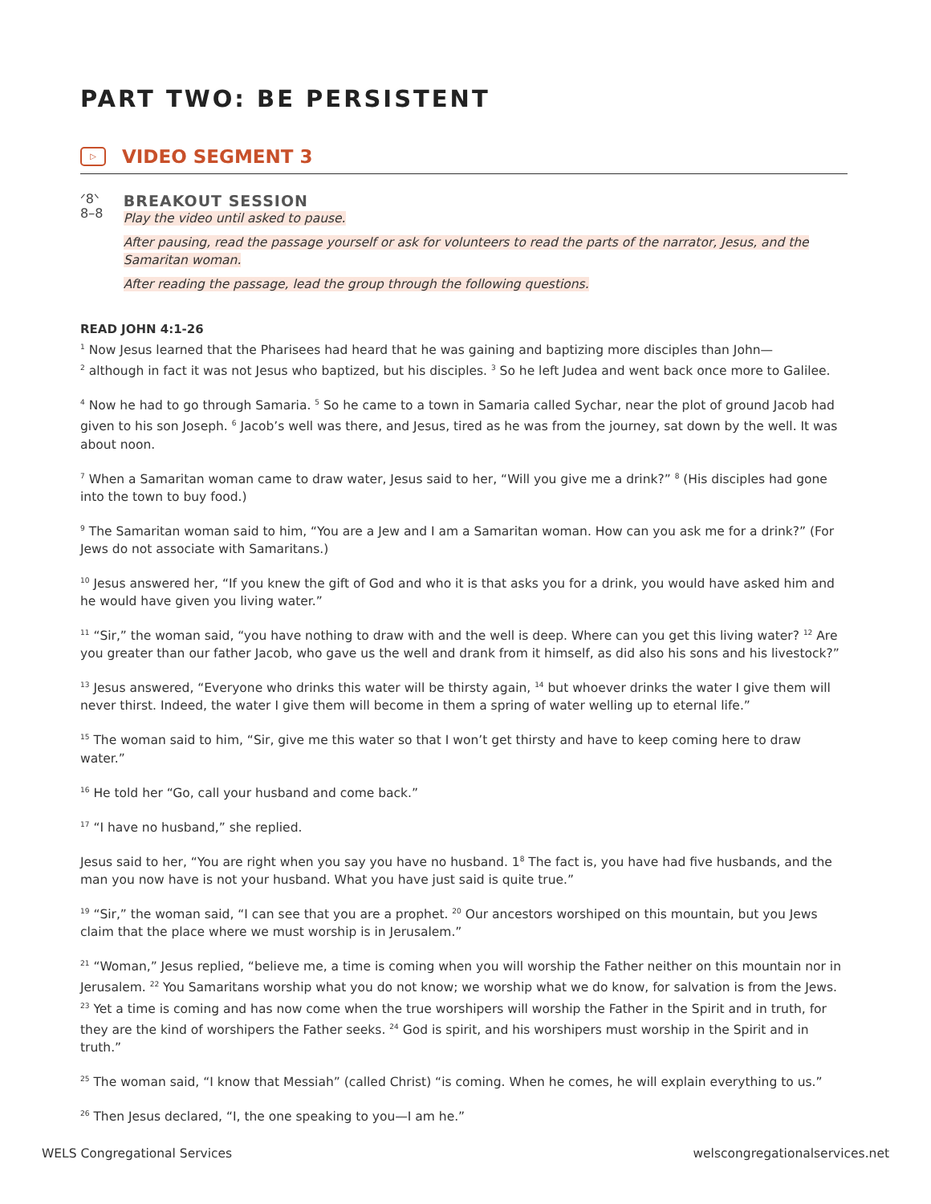PART TWO: BE PERSISTENT
▷
VIDEO SEGMENT 3
ᐟ8ᐠ
8–8
BREAKOUT SESSION
Play the video until asked to pause.
After pausing, read the passage yourself or ask for volunteers to read the parts of the narrator, Jesus, and the Samaritan woman.
After reading the passage, lead the group through the following questions.
READ JOHN 4:1-26
<sup>1</sup> Now Jesus learned that the Pharisees had heard that he was gaining and baptizing more disciples than John—
<sup>2</sup> although in fact it was not Jesus who baptized, but his disciples. <sup>3</sup> So he left Judea and went back once more to Galilee.
<sup>4</sup> Now he had to go through Samaria. <sup>5</sup> So he came to a town in Samaria called Sychar, near the plot of ground Jacob had given to his son Joseph. <sup>6</sup> Jacob’s well was there, and Jesus, tired as he was from the journey, sat down by the well. It was about noon.
<sup>7</sup> When a Samaritan woman came to draw water, Jesus said to her, “Will you give me a drink?” <sup>8</sup> (His disciples had gone into the town to buy food.)
<sup>9</sup> The Samaritan woman said to him, “You are a Jew and I am a Samaritan woman. How can you ask me for a drink?” (For Jews do not associate with Samaritans.)
<sup>10</sup> Jesus answered her, “If you knew the gift of God and who it is that asks you for a drink, you would have asked him and he would have given you living water.”
<sup>11</sup> “Sir,” the woman said, “you have nothing to draw with and the well is deep. Where can you get this living water? <sup>12</sup> Are you greater than our father Jacob, who gave us the well and drank from it himself, as did also his sons and his livestock?”
<sup>13</sup> Jesus answered, “Everyone who drinks this water will be thirsty again, <sup>14</sup> but whoever drinks the water I give them will never thirst. Indeed, the water I give them will become in them a spring of water welling up to eternal life.”
<sup>15</sup> The woman said to him, “Sir, give me this water so that I won’t get thirsty and have to keep coming here to draw water.”
<sup>16</sup> He told her “Go, call your husband and come back.”
<sup>17</sup> “I have no husband,” she replied.
Jesus said to her, “You are right when you say you have no husband. 1<sup>8</sup> The fact is, you have had five husbands, and the man you now have is not your husband. What you have just said is quite true.”
<sup>19</sup> “Sir,” the woman said, “I can see that you are a prophet. <sup>20</sup> Our ancestors worshiped on this mountain, but you Jews claim that the place where we must worship is in Jerusalem.”
<sup>21</sup> “Woman,” Jesus replied, “believe me, a time is coming when you will worship the Father neither on this mountain nor in Jerusalem. <sup>22</sup> You Samaritans worship what you do not know; we worship what we do know, for salvation is from the Jews. <sup>23</sup> Yet a time is coming and has now come when the true worshipers will worship the Father in the Spirit and in truth, for they are the kind of worshipers the Father seeks. <sup>24</sup> God is spirit, and his worshipers must worship in the Spirit and in truth.”
<sup>25</sup> The woman said, “I know that Messiah” (called Christ) “is coming. When he comes, he will explain everything to us.”
<sup>26</sup> Then Jesus declared, “I, the one speaking to you—I am he.”
WELS Congregational Services welscongregationalservices.net